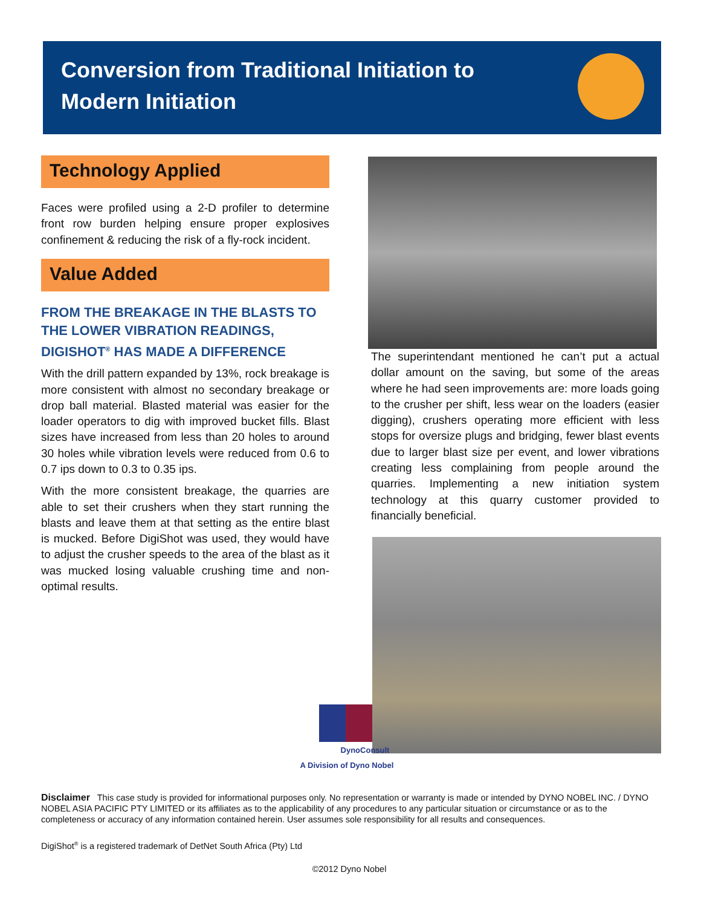Conversion from Traditional Initiation to Modern Initiation
Technology Applied
Faces were profiled using a 2-D profiler to determine front row burden helping ensure proper explosives confinement & reducing the risk of a fly-rock incident.
Value Added
FROM THE BREAKAGE IN THE BLASTS TO THE LOWER VIBRATION READINGS, DIGISHOT<sup>®</sup> HAS MADE A DIFFERENCE
With the drill pattern expanded by 13%, rock breakage is more consistent with almost no secondary breakage or drop ball material. Blasted material was easier for the loader operators to dig with improved bucket fills. Blast sizes have increased from less than 20 holes to around 30 holes while vibration levels were reduced from 0.6 to 0.7 ips down to 0.3 to 0.35 ips.
With the more consistent breakage, the quarries are able to set their crushers when they start running the blasts and leave them at that setting as the entire blast is mucked. Before DigiShot was used, they would have to adjust the crusher speeds to the area of the blast as it was mucked losing valuable crushing time and non-optimal results.
The superintendant mentioned he can’t put a actual dollar amount on the saving, but some of the areas where he had seen improvements are: more loads going to the crusher per shift, less wear on the loaders (easier digging), crushers operating more efficient with less stops for oversize plugs and bridging, fewer blast events due to larger blast size per event, and lower vibrations creating less complaining from people around the quarries. Implementing a new initiation system technology at this quarry customer provided to financially beneficial.
DynoConsult
A Division of Dyno Nobel
Disclaimer This case study is provided for informational purposes only. No representation or warranty is made or intended by DYNO NOBEL INC. / DYNO NOBEL ASIA PACIFIC PTY LIMITED or its affiliates as to the applicability of any procedures to any particular situation or circumstance or as to the completeness or accuracy of any information contained herein. User assumes sole responsibility for all results and consequences.
DigiShot<sup>®</sup> is a registered trademark of DetNet South Africa (Pty) Ltd
©2012 Dyno Nobel